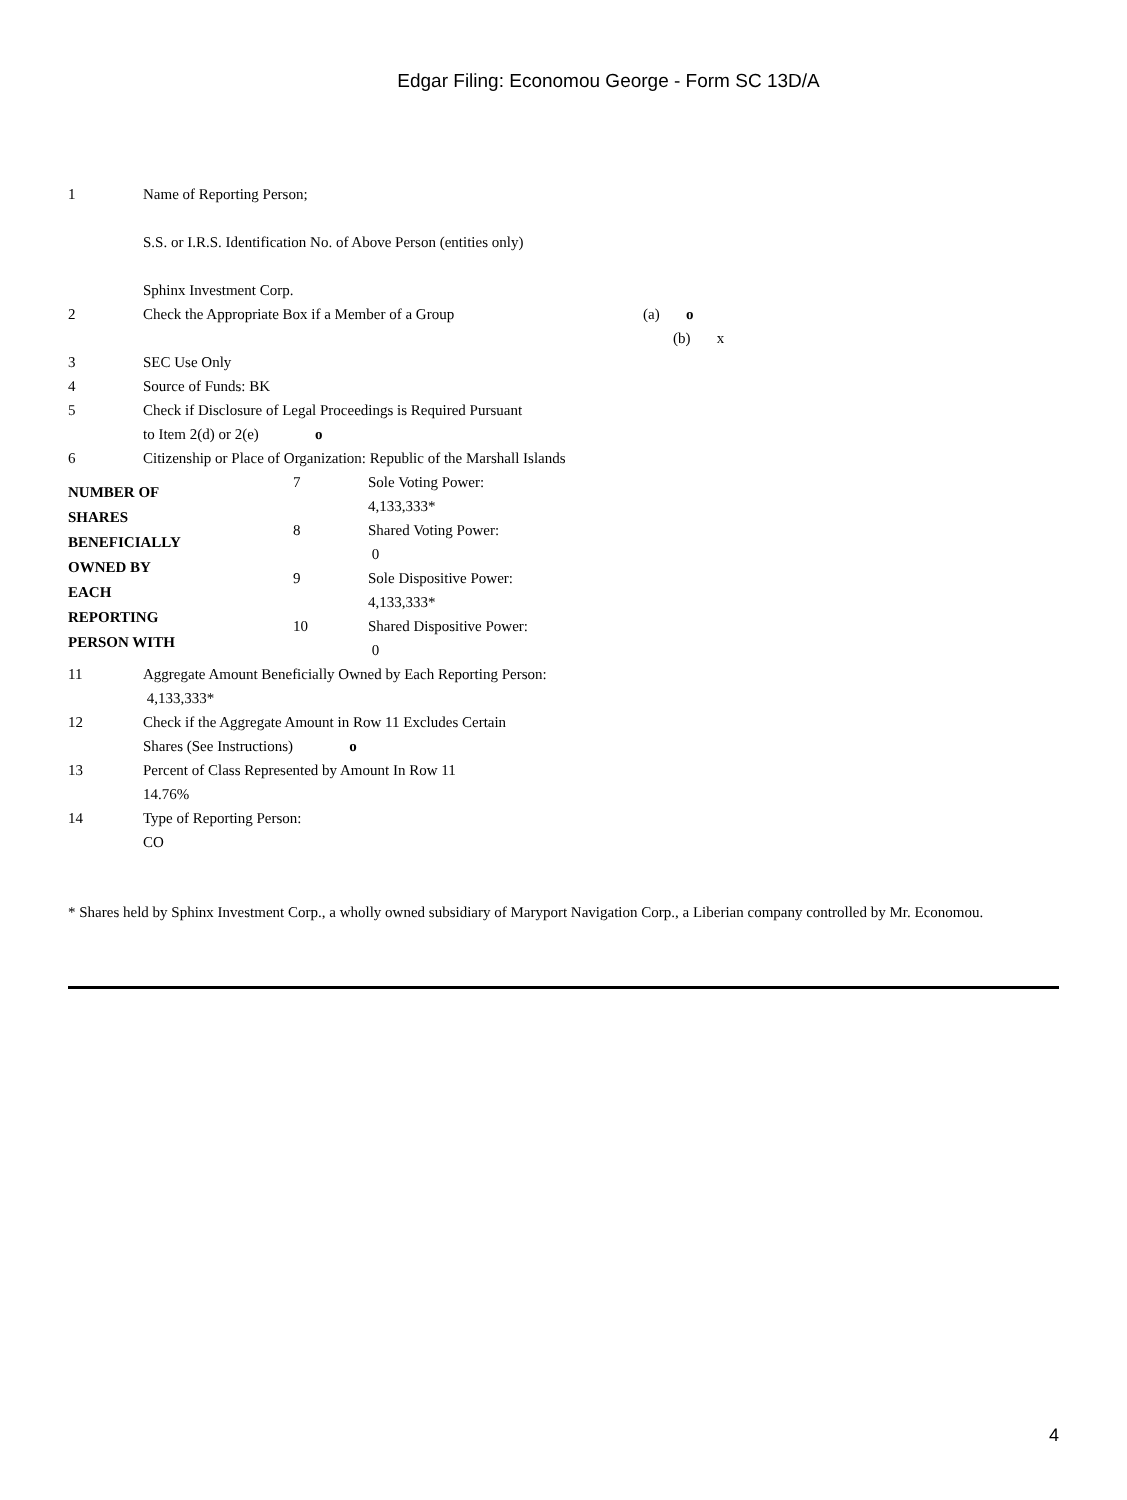Edgar Filing: Economou George - Form SC 13D/A
| 1 | Name of Reporting Person; S.S. or I.R.S. Identification No. of Above Person (entities only) Sphinx Investment Corp. | |
| 2 | Check the Appropriate Box if a Member of a Group | (a) o (b) x |
| 3 | SEC Use Only | |
| 4 | Source of Funds: BK | |
| 5 | Check if Disclosure of Legal Proceedings is Required Pursuant to Item 2(d) or 2(e) o | |
| 6 | Citizenship or Place of Organization: Republic of the Marshall Islands | |
| NUMBER OF SHARES BENEFICIALLY OWNED BY EACH REPORTING PERSON WITH | 7 | Sole Voting Power: 4,133,333* |
| | 8 | Shared Voting Power: 0 |
| | 9 | Sole Dispositive Power: 4,133,333* |
| | 10 | Shared Dispositive Power: 0 |
| 11 | Aggregate Amount Beneficially Owned by Each Reporting Person: 4,133,333* |
| 12 | Check if the Aggregate Amount in Row 11 Excludes Certain Shares (See Instructions) o |
| 13 | Percent of Class Represented by Amount In Row 11 14.76% |
| 14 | Type of Reporting Person: CO |
* Shares held by Sphinx Investment Corp., a wholly owned subsidiary of Maryport Navigation Corp., a Liberian company controlled by Mr. Economou.
4